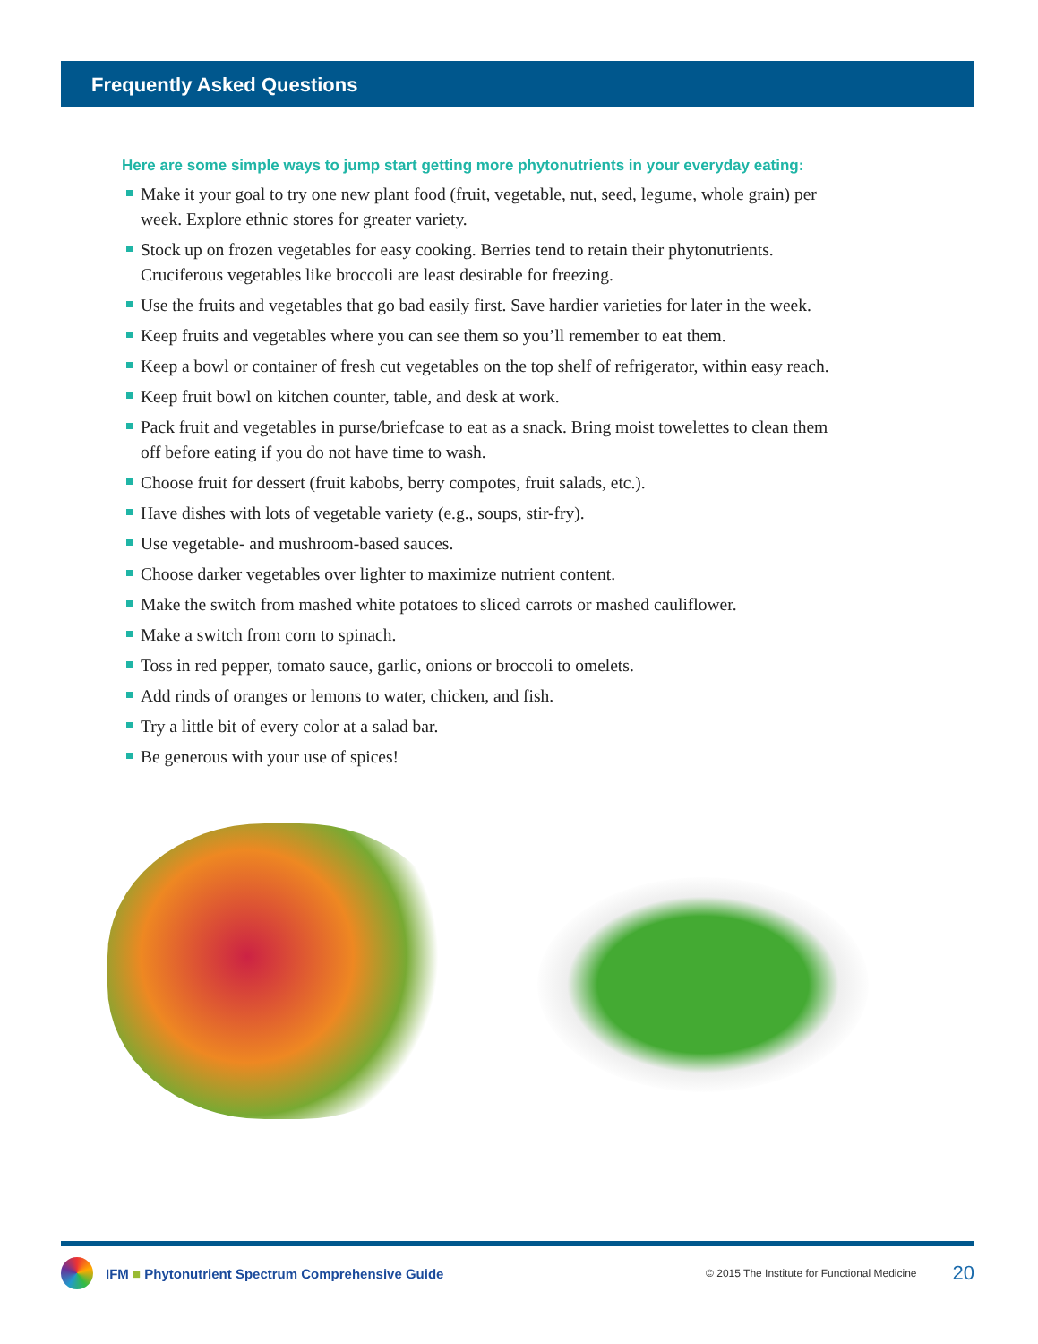Frequently Asked Questions
Here are some simple ways to jump start getting more phytonutrients in your everyday eating:
Make it your goal to try one new plant food (fruit, vegetable, nut, seed, legume, whole grain) per week. Explore ethnic stores for greater variety.
Stock up on frozen vegetables for easy cooking. Berries tend to retain their phytonutrients. Cruciferous vegetables like broccoli are least desirable for freezing.
Use the fruits and vegetables that go bad easily first. Save hardier varieties for later in the week.
Keep fruits and vegetables where you can see them so you’ll remember to eat them.
Keep a bowl or container of fresh cut vegetables on the top shelf of refrigerator, within easy reach.
Keep fruit bowl on kitchen counter, table, and desk at work.
Pack fruit and vegetables in purse/briefcase to eat as a snack. Bring moist towelettes to clean them off before eating if you do not have time to wash.
Choose fruit for dessert (fruit kabobs, berry compotes, fruit salads, etc.).
Have dishes with lots of vegetable variety (e.g., soups, stir-fry).
Use vegetable- and mushroom-based sauces.
Choose darker vegetables over lighter to maximize nutrient content.
Make the switch from mashed white potatoes to sliced carrots or mashed cauliflower.
Make a switch from corn to spinach.
Toss in red pepper, tomato sauce, garlic, onions or broccoli to omelets.
Add rinds of oranges or lemons to water, chicken, and fish.
Try a little bit of every color at a salad bar.
Be generous with your use of spices!
IFM ■ Phytonutrient Spectrum Comprehensive Guide © 2015 The Institute for Functional Medicine 20